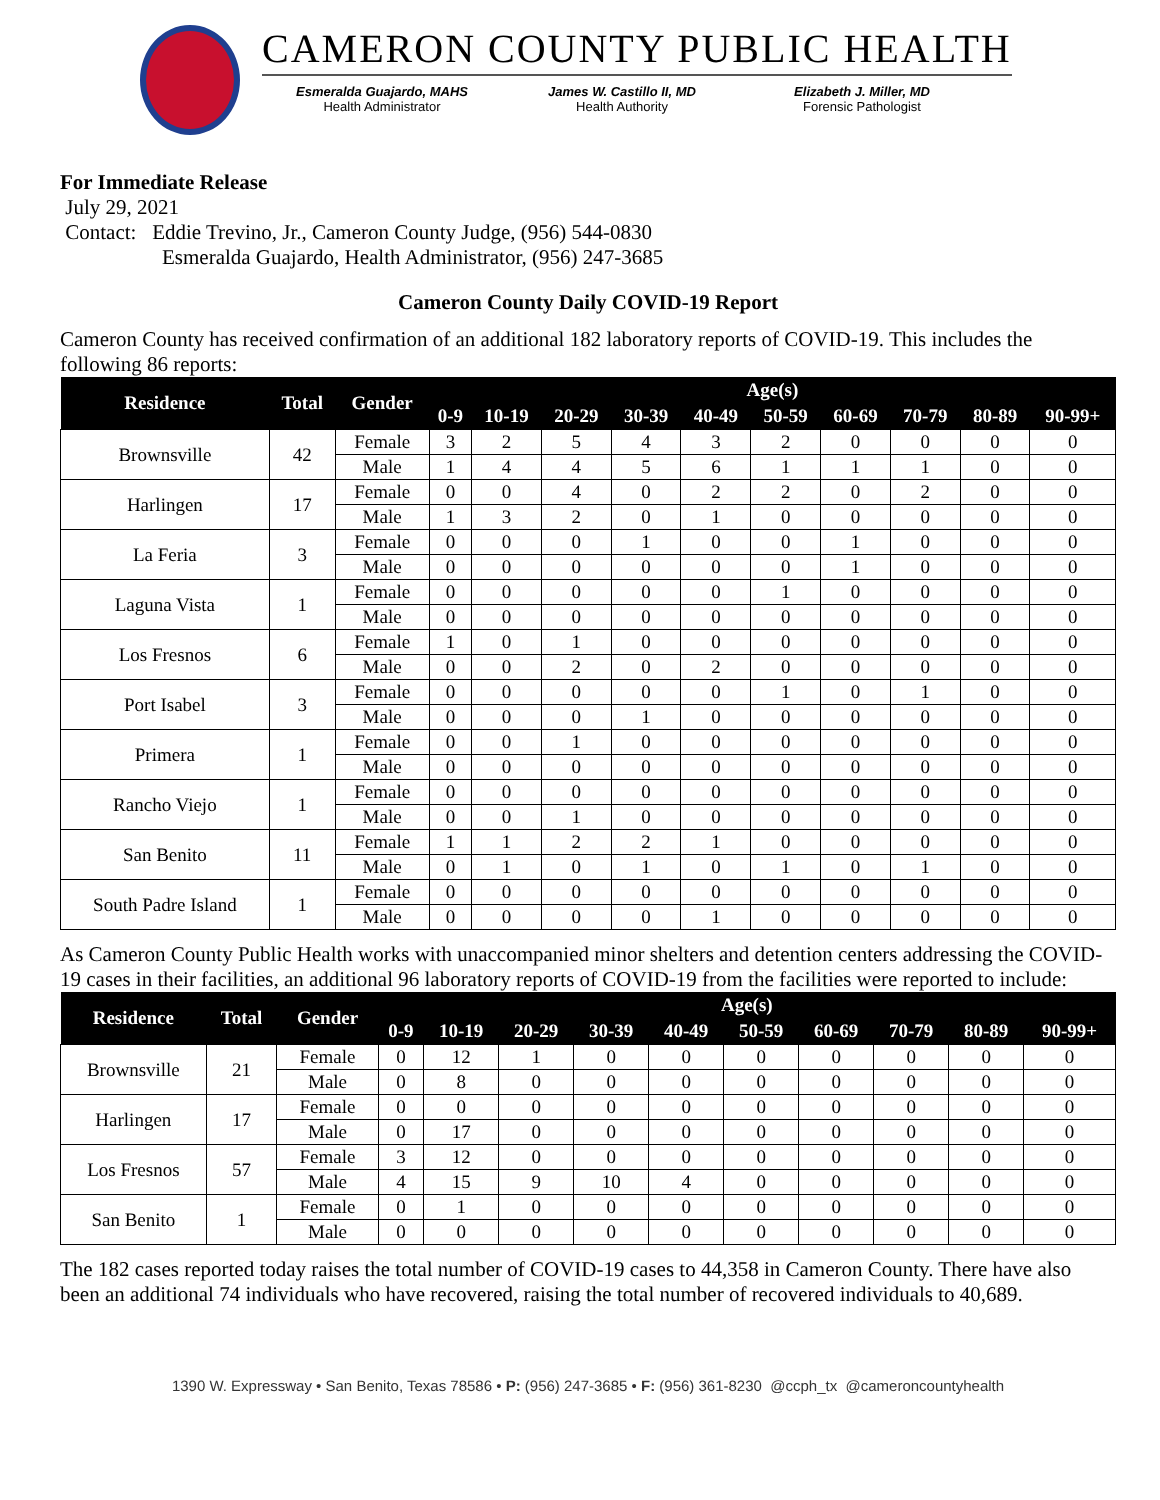CAMERON COUNTY PUBLIC HEALTH
Esmeralda Guajardo, MAHS
Health Administrator
James W. Castillo II, MD
Health Authority
Elizabeth J. Miller, MD
Forensic Pathologist
For Immediate Release
July 29, 2021
Contact: Eddie Trevino, Jr., Cameron County Judge, (956) 544-0830
Esmeralda Guajardo, Health Administrator, (956) 247-3685
Cameron County Daily COVID-19 Report
Cameron County has received confirmation of an additional 182 laboratory reports of COVID-19. This includes the following 86 reports:
| Residence | Total | Gender | Age(s) | | | | | | | | | |
| --- | --- | --- | --- | --- | --- | --- | --- | --- | --- | --- | --- | --- |
| | | | 0-9 | 10-19 | 20-29 | 30-39 | 40-49 | 50-59 | 60-69 | 70-79 | 80-89 | 90-99+ |
| Brownsville | 42 | Female | 3 | 2 | 5 | 4 | 3 | 2 | 0 | 0 | 0 | 0 |
| | | Male | 1 | 4 | 4 | 5 | 6 | 1 | 1 | 1 | 0 | 0 |
| Harlingen | 17 | Female | 0 | 0 | 4 | 0 | 2 | 2 | 0 | 2 | 0 | 0 |
| | | Male | 1 | 3 | 2 | 0 | 1 | 0 | 0 | 0 | 0 | 0 |
| La Feria | 3 | Female | 0 | 0 | 0 | 1 | 0 | 0 | 1 | 0 | 0 | 0 |
| | | Male | 0 | 0 | 0 | 0 | 0 | 0 | 1 | 0 | 0 | 0 |
| Laguna Vista | 1 | Female | 0 | 0 | 0 | 0 | 0 | 1 | 0 | 0 | 0 | 0 |
| | | Male | 0 | 0 | 0 | 0 | 0 | 0 | 0 | 0 | 0 | 0 |
| Los Fresnos | 6 | Female | 1 | 0 | 1 | 0 | 0 | 0 | 0 | 0 | 0 | 0 |
| | | Male | 0 | 0 | 2 | 0 | 2 | 0 | 0 | 0 | 0 | 0 |
| Port Isabel | 3 | Female | 0 | 0 | 0 | 0 | 0 | 1 | 0 | 1 | 0 | 0 |
| | | Male | 0 | 0 | 0 | 1 | 0 | 0 | 0 | 0 | 0 | 0 |
| Primera | 1 | Female | 0 | 0 | 1 | 0 | 0 | 0 | 0 | 0 | 0 | 0 |
| | | Male | 0 | 0 | 0 | 0 | 0 | 0 | 0 | 0 | 0 | 0 |
| Rancho Viejo | 1 | Female | 0 | 0 | 0 | 0 | 0 | 0 | 0 | 0 | 0 | 0 |
| | | Male | 0 | 0 | 1 | 0 | 0 | 0 | 0 | 0 | 0 | 0 |
| San Benito | 11 | Female | 1 | 1 | 2 | 2 | 1 | 0 | 0 | 0 | 0 | 0 |
| | | Male | 0 | 1 | 0 | 1 | 0 | 1 | 0 | 1 | 0 | 0 |
| South Padre Island | 1 | Female | 0 | 0 | 0 | 0 | 0 | 0 | 0 | 0 | 0 | 0 |
| | | Male | 0 | 0 | 0 | 0 | 1 | 0 | 0 | 0 | 0 | 0 |
As Cameron County Public Health works with unaccompanied minor shelters and detention centers addressing the COVID-19 cases in their facilities, an additional 96 laboratory reports of COVID-19 from the facilities were reported to include:
| Residence | Total | Gender | Age(s) | | | | | | | | | |
| --- | --- | --- | --- | --- | --- | --- | --- | --- | --- | --- | --- | --- |
| | | | 0-9 | 10-19 | 20-29 | 30-39 | 40-49 | 50-59 | 60-69 | 70-79 | 80-89 | 90-99+ |
| Brownsville | 21 | Female | 0 | 12 | 1 | 0 | 0 | 0 | 0 | 0 | 0 | 0 |
| | | Male | 0 | 8 | 0 | 0 | 0 | 0 | 0 | 0 | 0 | 0 |
| Harlingen | 17 | Female | 0 | 0 | 0 | 0 | 0 | 0 | 0 | 0 | 0 | 0 |
| | | Male | 0 | 17 | 0 | 0 | 0 | 0 | 0 | 0 | 0 | 0 |
| Los Fresnos | 57 | Female | 3 | 12 | 0 | 0 | 0 | 0 | 0 | 0 | 0 | 0 |
| | | Male | 4 | 15 | 9 | 10 | 4 | 0 | 0 | 0 | 0 | 0 |
| San Benito | 1 | Female | 0 | 1 | 0 | 0 | 0 | 0 | 0 | 0 | 0 | 0 |
| | | Male | 0 | 0 | 0 | 0 | 0 | 0 | 0 | 0 | 0 | 0 |
The 182 cases reported today raises the total number of COVID-19 cases to 44,358 in Cameron County. There have also been an additional 74 individuals who have recovered, raising the total number of recovered individuals to 40,689.
1390 W. Expressway • San Benito, Texas 78586 • P: (956) 247-3685 • F: (956) 361-8230 @ccph_tx @cameroncountyhealth